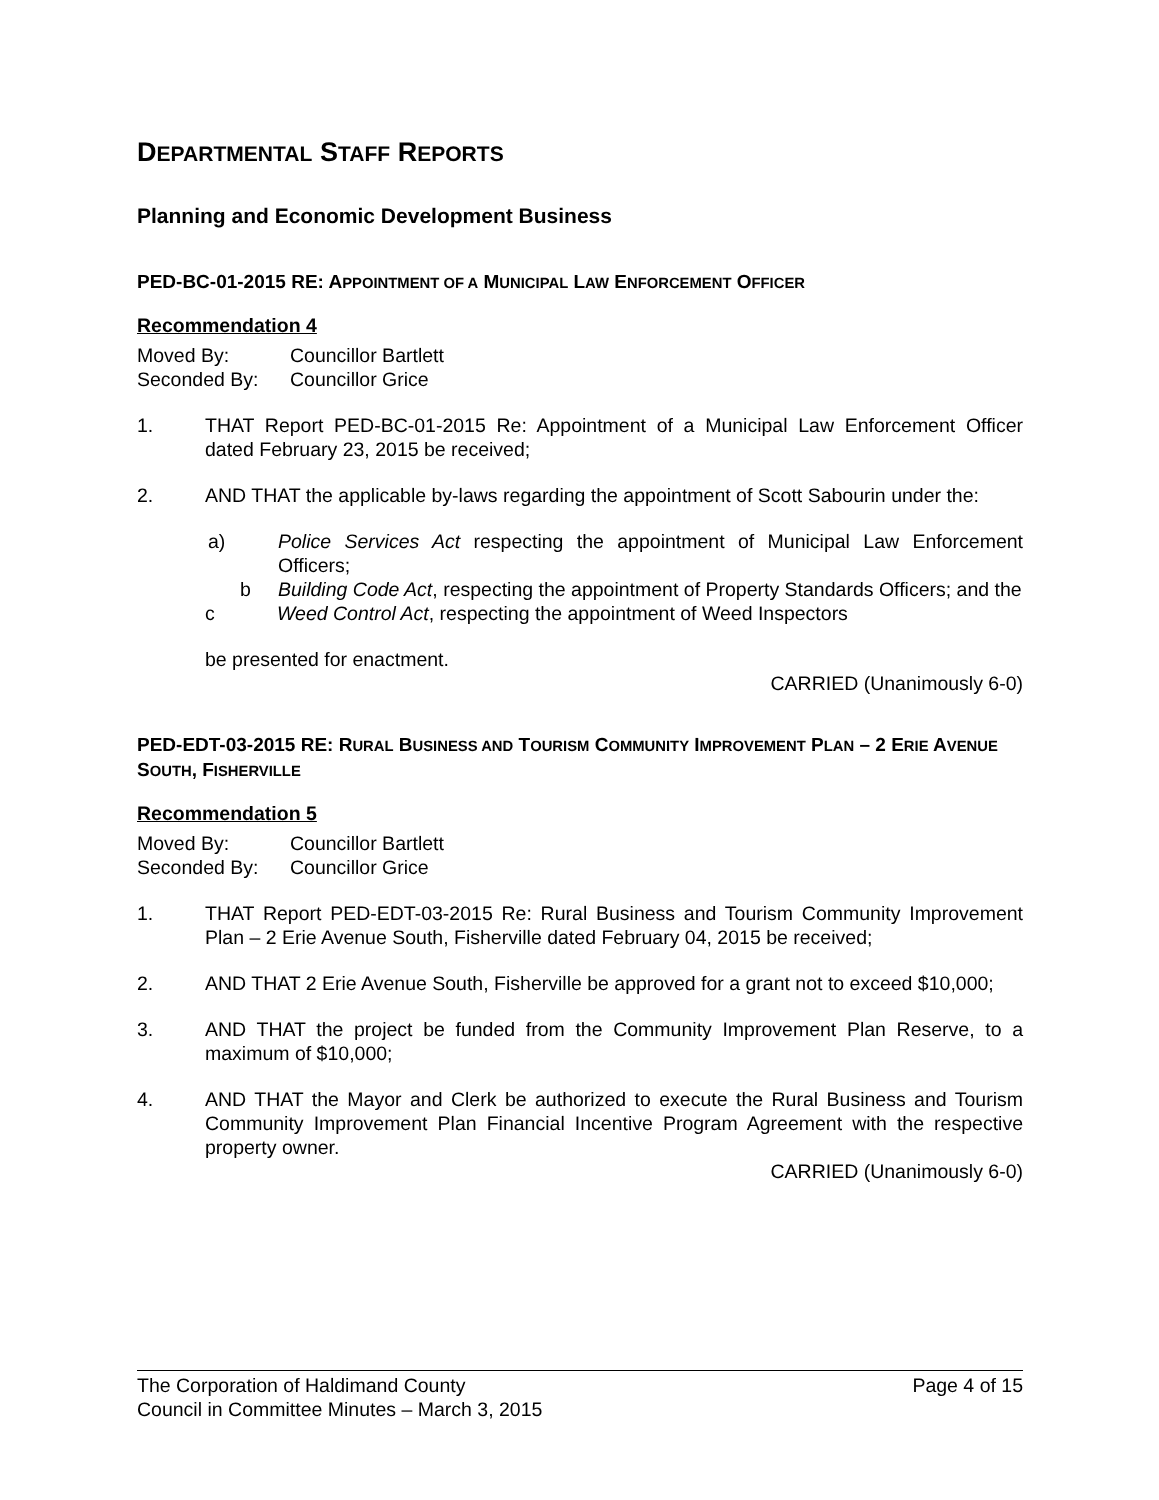DEPARTMENTAL STAFF REPORTS
Planning and Economic Development Business
PED-BC-01-2015 RE: APPOINTMENT OF A MUNICIPAL LAW ENFORCEMENT OFFICER
Recommendation 4
Moved By: Councillor Bartlett
Seconded By: Councillor Grice
1. THAT Report PED-BC-01-2015 Re: Appointment of a Municipal Law Enforcement Officer dated February 23, 2015 be received;
2. AND THAT the applicable by-laws regarding the appointment of Scott Sabourin under the:
a) Police Services Act respecting the appointment of Municipal Law Enforcement Officers;
b Building Code Act, respecting the appointment of Property Standards Officers; and the
c Weed Control Act, respecting the appointment of Weed Inspectors
be presented for enactment.
CARRIED (Unanimously 6-0)
PED-EDT-03-2015 RE: RURAL BUSINESS AND TOURISM COMMUNITY IMPROVEMENT PLAN – 2 ERIE AVENUE SOUTH, FISHERVILLE
Recommendation 5
Moved By: Councillor Bartlett
Seconded By: Councillor Grice
1. THAT Report PED-EDT-03-2015 Re: Rural Business and Tourism Community Improvement Plan – 2 Erie Avenue South, Fisherville dated February 04, 2015 be received;
2. AND THAT 2 Erie Avenue South, Fisherville be approved for a grant not to exceed $10,000;
3. AND THAT the project be funded from the Community Improvement Plan Reserve, to a maximum of $10,000;
4. AND THAT the Mayor and Clerk be authorized to execute the Rural Business and Tourism Community Improvement Plan Financial Incentive Program Agreement with the respective property owner.
CARRIED (Unanimously 6-0)
The Corporation of Haldimand County Page 4 of 15
Council in Committee Minutes – March 3, 2015